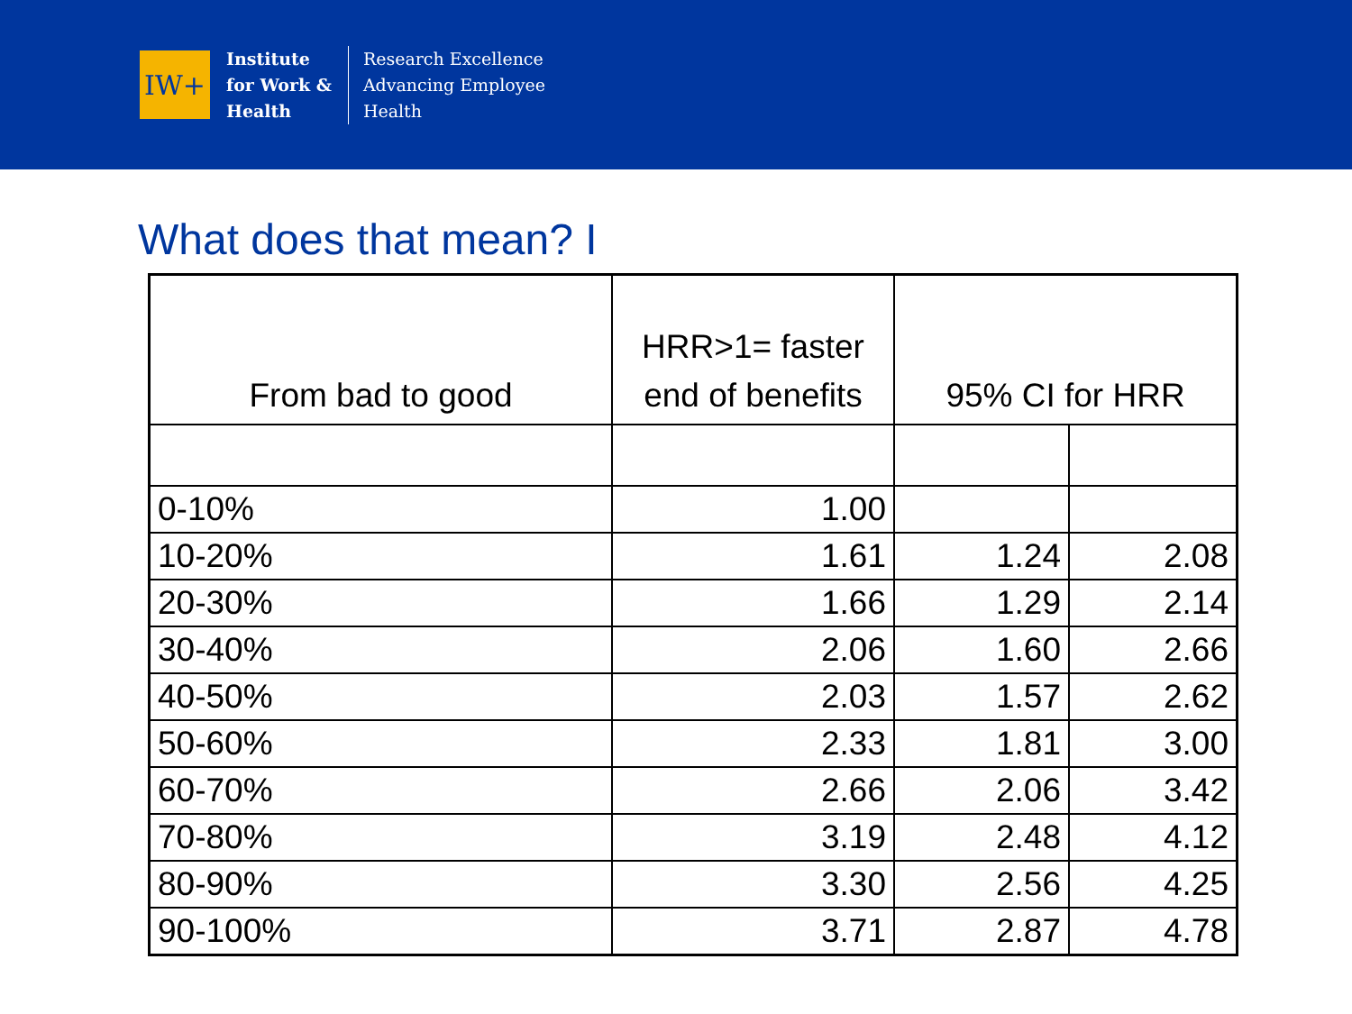IW+
Institute
for Work &
Health
Research Excellence
Advancing Employee
Health
What does that mean? I
| From bad to good | HRR>1= faster end of benefits | 95% CI for HRR | |
| 0-10% | 1.00 | | |
| 10-20% | 1.61 | 1.24 | 2.08 |
| 20-30% | 1.66 | 1.29 | 2.14 |
| 30-40% | 2.06 | 1.60 | 2.66 |
| 40-50% | 2.03 | 1.57 | 2.62 |
| 50-60% | 2.33 | 1.81 | 3.00 |
| 60-70% | 2.66 | 2.06 | 3.42 |
| 70-80% | 3.19 | 2.48 | 4.12 |
| 80-90% | 3.30 | 2.56 | 4.25 |
| 90-100% | 3.71 | 2.87 | 4.78 |